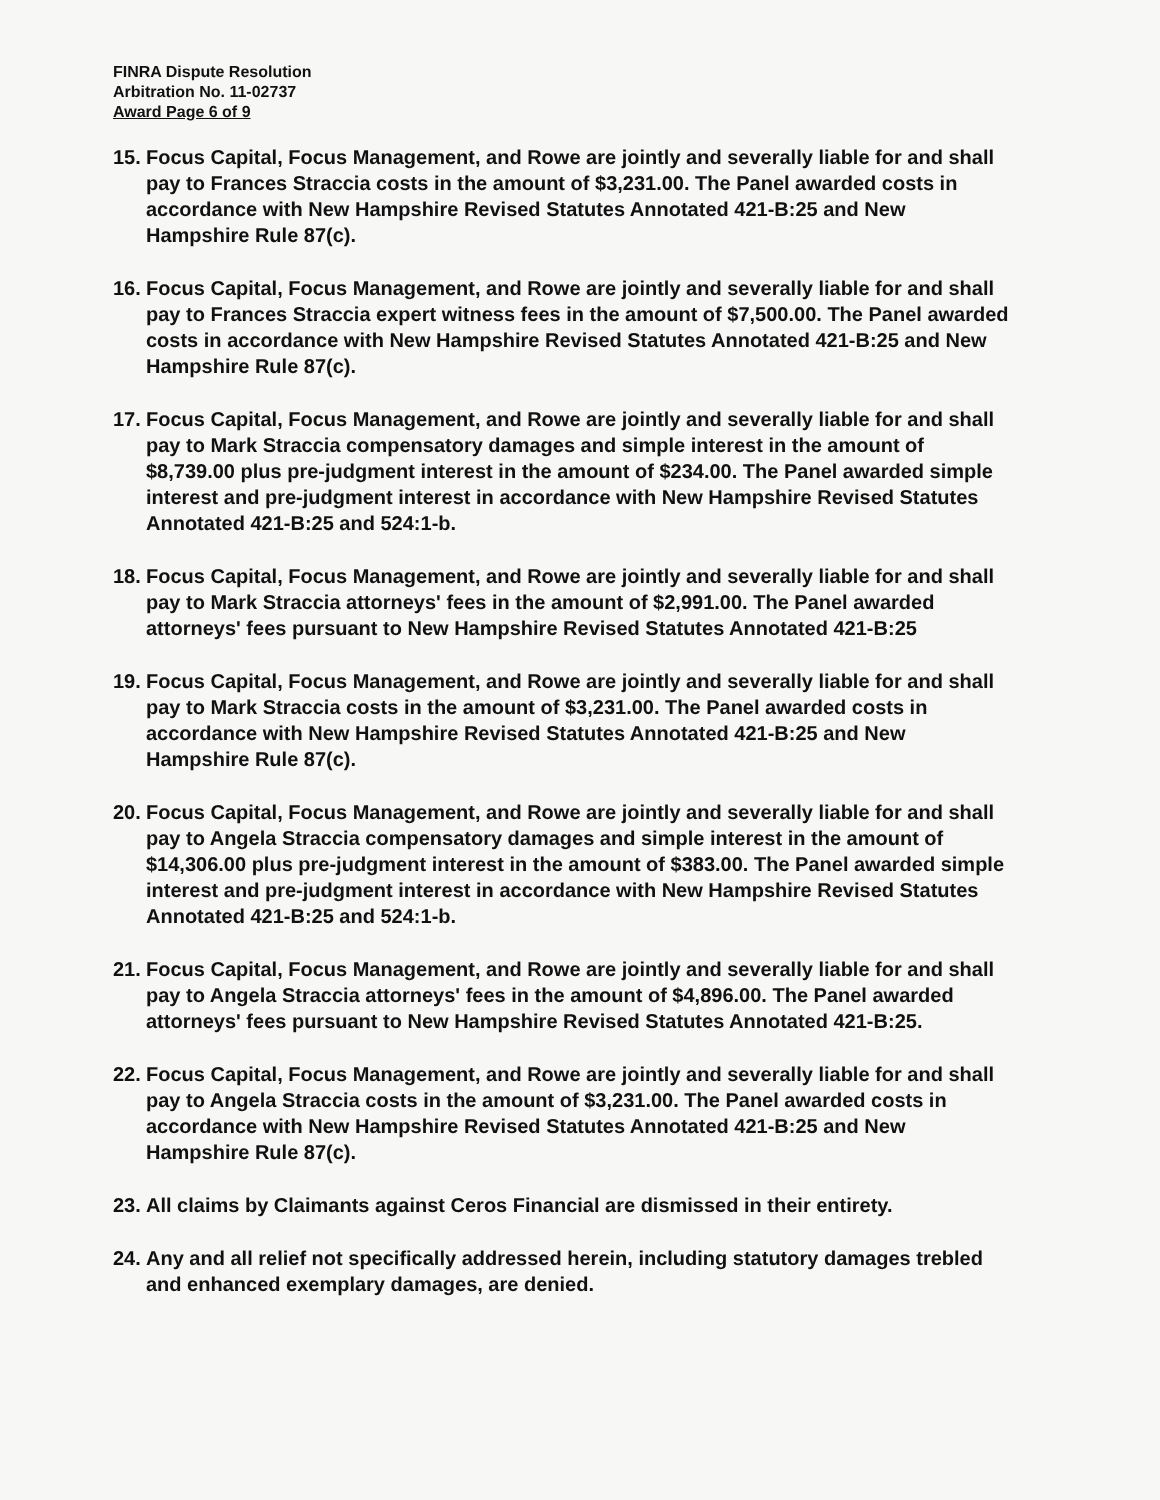FINRA Dispute Resolution
Arbitration No. 11-02737
Award Page 6 of 9
15. Focus Capital, Focus Management, and Rowe are jointly and severally liable for and shall pay to Frances Straccia costs in the amount of $3,231.00. The Panel awarded costs in accordance with New Hampshire Revised Statutes Annotated 421-B:25 and New Hampshire Rule 87(c).
16. Focus Capital, Focus Management, and Rowe are jointly and severally liable for and shall pay to Frances Straccia expert witness fees in the amount of $7,500.00. The Panel awarded costs in accordance with New Hampshire Revised Statutes Annotated 421-B:25 and New Hampshire Rule 87(c).
17. Focus Capital, Focus Management, and Rowe are jointly and severally liable for and shall pay to Mark Straccia compensatory damages and simple interest in the amount of $8,739.00 plus pre-judgment interest in the amount of $234.00. The Panel awarded simple interest and pre-judgment interest in accordance with New Hampshire Revised Statutes Annotated 421-B:25 and 524:1-b.
18. Focus Capital, Focus Management, and Rowe are jointly and severally liable for and shall pay to Mark Straccia attorneys' fees in the amount of $2,991.00. The Panel awarded attorneys' fees pursuant to New Hampshire Revised Statutes Annotated 421-B:25
19. Focus Capital, Focus Management, and Rowe are jointly and severally liable for and shall pay to Mark Straccia costs in the amount of $3,231.00. The Panel awarded costs in accordance with New Hampshire Revised Statutes Annotated 421-B:25 and New Hampshire Rule 87(c).
20. Focus Capital, Focus Management, and Rowe are jointly and severally liable for and shall pay to Angela Straccia compensatory damages and simple interest in the amount of $14,306.00 plus pre-judgment interest in the amount of $383.00. The Panel awarded simple interest and pre-judgment interest in accordance with New Hampshire Revised Statutes Annotated 421-B:25 and 524:1-b.
21. Focus Capital, Focus Management, and Rowe are jointly and severally liable for and shall pay to Angela Straccia attorneys' fees in the amount of $4,896.00. The Panel awarded attorneys' fees pursuant to New Hampshire Revised Statutes Annotated 421-B:25.
22. Focus Capital, Focus Management, and Rowe are jointly and severally liable for and shall pay to Angela Straccia costs in the amount of $3,231.00. The Panel awarded costs in accordance with New Hampshire Revised Statutes Annotated 421-B:25 and New Hampshire Rule 87(c).
23. All claims by Claimants against Ceros Financial are dismissed in their entirety.
24. Any and all relief not specifically addressed herein, including statutory damages trebled and enhanced exemplary damages, are denied.